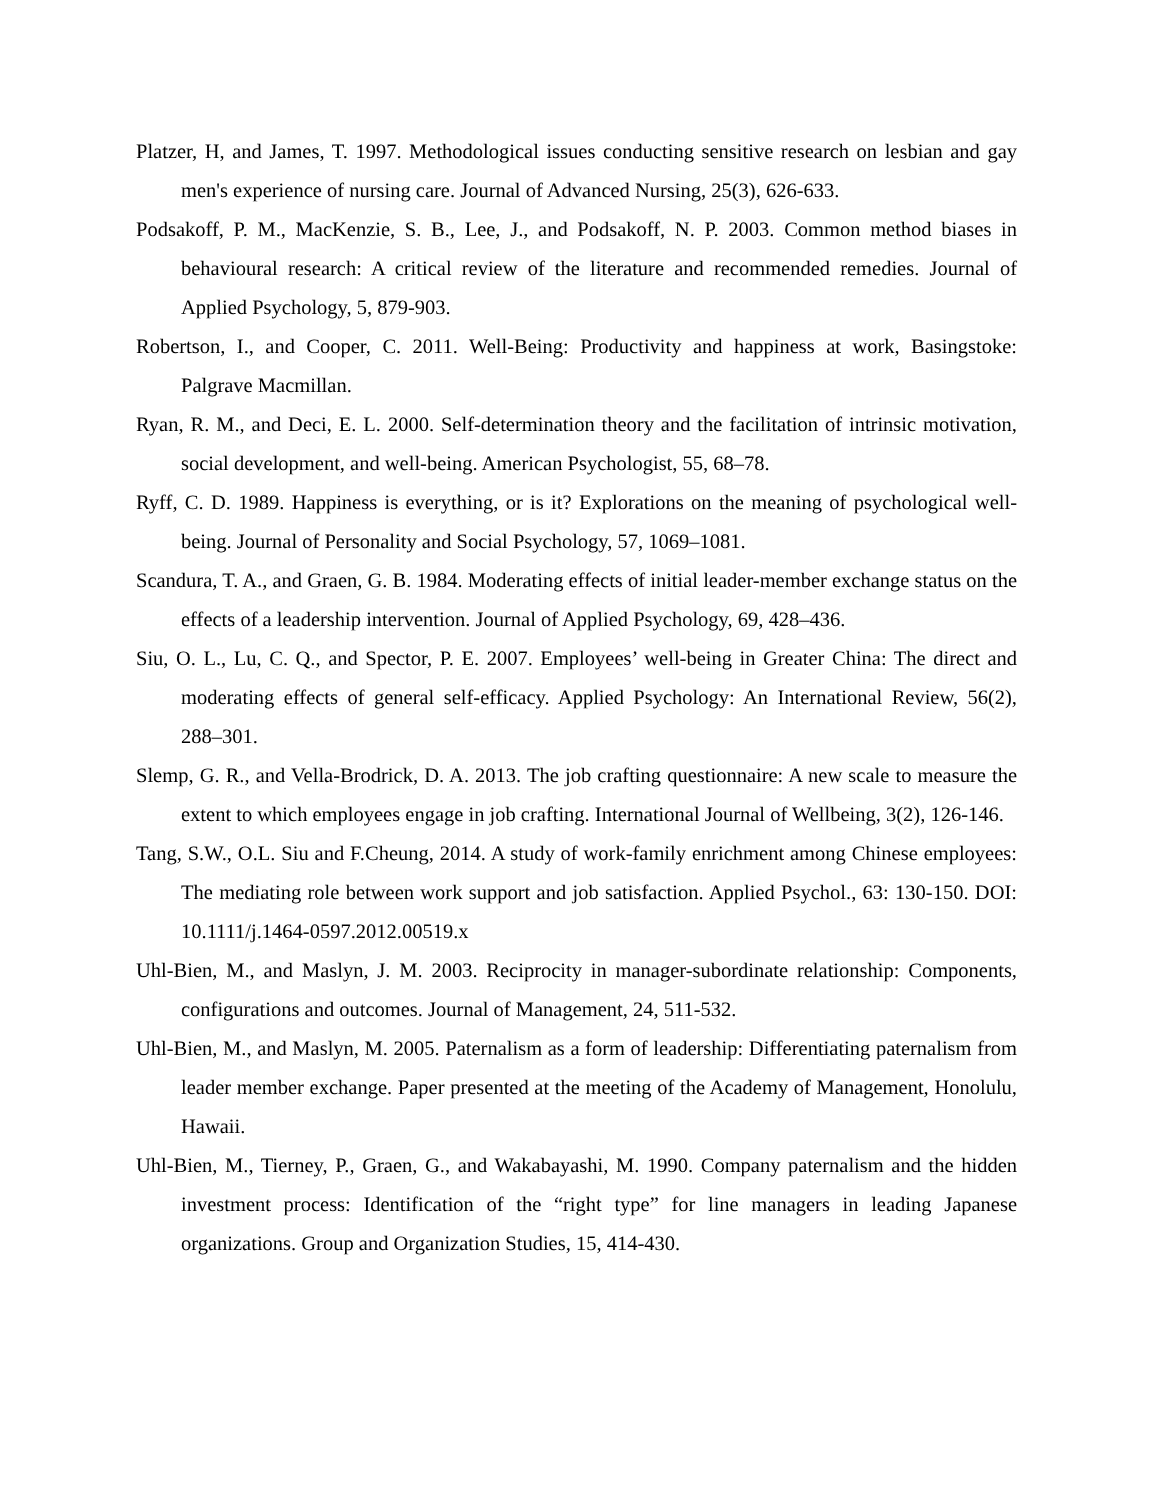Platzer, H, and James, T. 1997. Methodological issues conducting sensitive research on lesbian and gay men's experience of nursing care. Journal of Advanced Nursing, 25(3), 626-633.
Podsakoff, P. M., MacKenzie, S. B., Lee, J., and Podsakoff, N. P. 2003. Common method biases in behavioural research: A critical review of the literature and recommended remedies. Journal of Applied Psychology, 5, 879-903.
Robertson, I., and Cooper, C. 2011. Well-Being: Productivity and happiness at work, Basingstoke: Palgrave Macmillan.
Ryan, R. M., and Deci, E. L. 2000. Self-determination theory and the facilitation of intrinsic motivation, social development, and well-being. American Psychologist, 55, 68–78.
Ryff, C. D. 1989. Happiness is everything, or is it? Explorations on the meaning of psychological well-being. Journal of Personality and Social Psychology, 57, 1069–1081.
Scandura, T. A., and Graen, G. B. 1984. Moderating effects of initial leader-member exchange status on the effects of a leadership intervention. Journal of Applied Psychology, 69, 428–436.
Siu, O. L., Lu, C. Q., and Spector, P. E. 2007. Employees’ well-being in Greater China: The direct and moderating effects of general self-efficacy. Applied Psychology: An International Review, 56(2), 288–301.
Slemp, G. R., and Vella-Brodrick, D. A. 2013. The job crafting questionnaire: A new scale to measure the extent to which employees engage in job crafting. International Journal of Wellbeing, 3(2), 126-146.
Tang, S.W., O.L. Siu and F.Cheung, 2014. A study of work-family enrichment among Chinese employees: The mediating role between work support and job satisfaction. Applied Psychol., 63: 130-150. DOI: 10.1111/j.1464-0597.2012.00519.x
Uhl-Bien, M., and Maslyn, J. M. 2003. Reciprocity in manager-subordinate relationship: Components, configurations and outcomes. Journal of Management, 24, 511-532.
Uhl-Bien, M., and Maslyn, M. 2005. Paternalism as a form of leadership: Differentiating paternalism from leader member exchange. Paper presented at the meeting of the Academy of Management, Honolulu, Hawaii.
Uhl-Bien, M., Tierney, P., Graen, G., and Wakabayashi, M. 1990. Company paternalism and the hidden investment process: Identification of the “right type” for line managers in leading Japanese organizations. Group and Organization Studies, 15, 414-430.